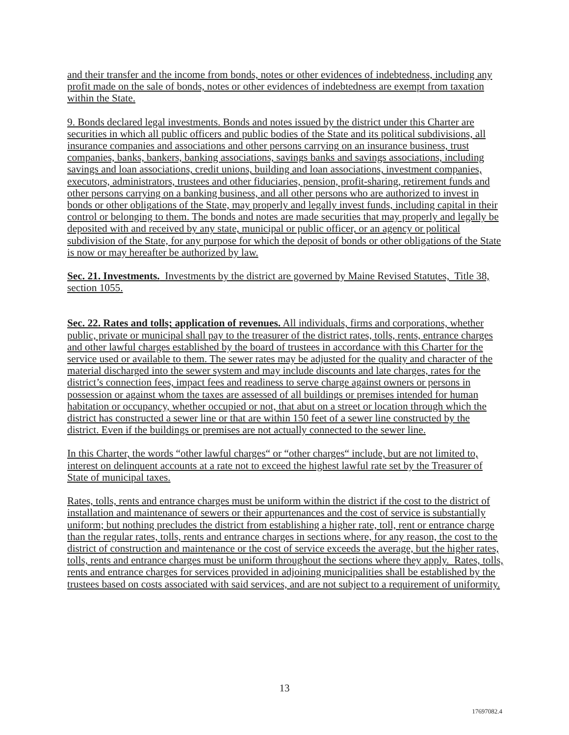and their transfer and the income from bonds, notes or other evidences of indebtedness, including any profit made on the sale of bonds, notes or other evidences of indebtedness are exempt from taxation within the State.
9. Bonds declared legal investments. Bonds and notes issued by the district under this Charter are securities in which all public officers and public bodies of the State and its political subdivisions, all insurance companies and associations and other persons carrying on an insurance business, trust companies, banks, bankers, banking associations, savings banks and savings associations, including savings and loan associations, credit unions, building and loan associations, investment companies, executors, administrators, trustees and other fiduciaries, pension, profit-sharing, retirement funds and other persons carrying on a banking business, and all other persons who are authorized to invest in bonds or other obligations of the State, may properly and legally invest funds, including capital in their control or belonging to them. The bonds and notes are made securities that may properly and legally be deposited with and received by any state, municipal or public officer, or an agency or political subdivision of the State, for any purpose for which the deposit of bonds or other obligations of the State is now or may hereafter be authorized by law.
Sec. 21. Investments. Investments by the district are governed by Maine Revised Statutes, Title 38, section 1055.
Sec. 22. Rates and tolls; application of revenues. All individuals, firms and corporations, whether public, private or municipal shall pay to the treasurer of the district rates, tolls, rents, entrance charges and other lawful charges established by the board of trustees in accordance with this Charter for the service used or available to them. The sewer rates may be adjusted for the quality and character of the material discharged into the sewer system and may include discounts and late charges, rates for the district’s connection fees, impact fees and readiness to serve charge against owners or persons in possession or against whom the taxes are assessed of all buildings or premises intended for human habitation or occupancy, whether occupied or not, that abut on a street or location through which the district has constructed a sewer line or that are within 150 feet of a sewer line constructed by the district. Even if the buildings or premises are not actually connected to the sewer line.
In this Charter, the words “other lawful charges“ or “other charges“ include, but are not limited to, interest on delinquent accounts at a rate not to exceed the highest lawful rate set by the Treasurer of State of municipal taxes.
Rates, tolls, rents and entrance charges must be uniform within the district if the cost to the district of installation and maintenance of sewers or their appurtenances and the cost of service is substantially uniform; but nothing precludes the district from establishing a higher rate, toll, rent or entrance charge than the regular rates, tolls, rents and entrance charges in sections where, for any reason, the cost to the district of construction and maintenance or the cost of service exceeds the average, but the higher rates, tolls, rents and entrance charges must be uniform throughout the sections where they apply. Rates, tolls, rents and entrance charges for services provided in adjoining municipalities shall be established by the trustees based on costs associated with said services, and are not subject to a requirement of uniformity.
13
17697082.4